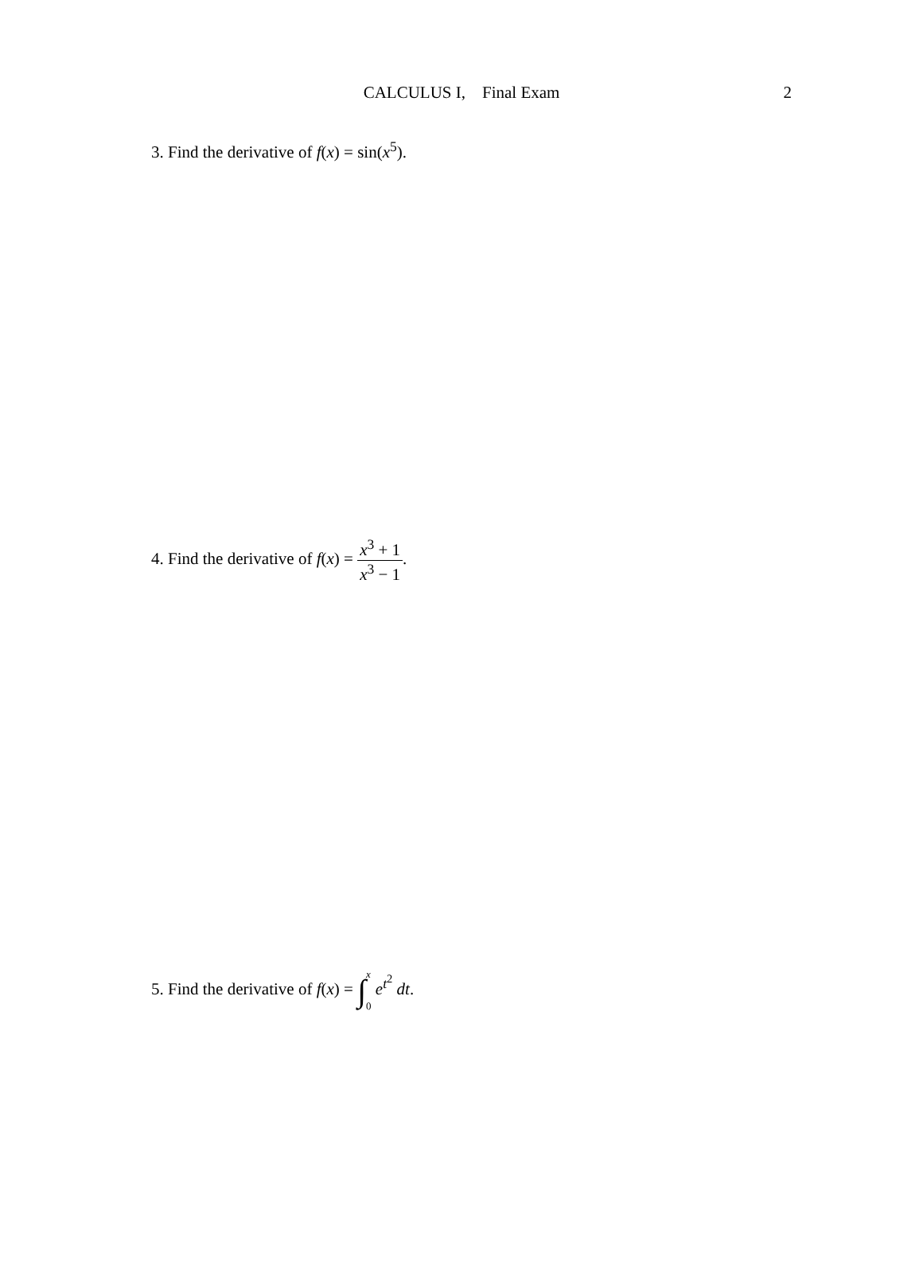CALCULUS I, Final Exam
2
3. Find the derivative of f(x) = sin(x<sup>5</sup>).
4. Find the derivative of f(x) = x<sup>3</sup> + 1 x<sup>3</sup> − 1.
5. Find the derivative of f(x) = ∫x 0 e<sup>t<sup>2</sup></sup> dt.